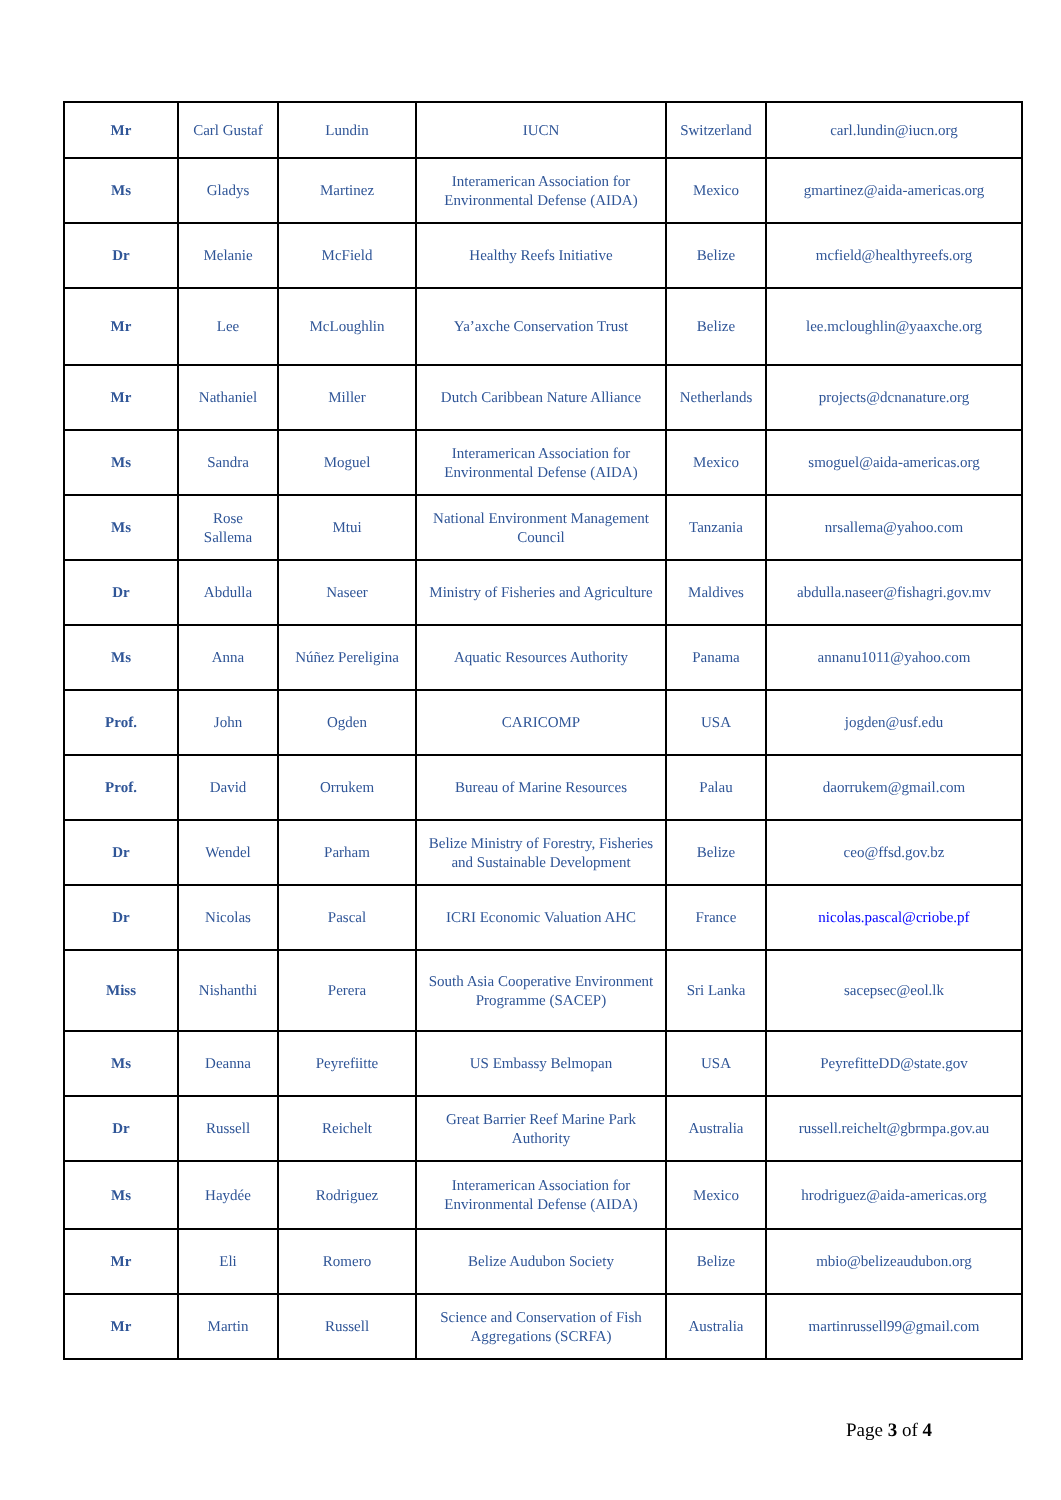| Mr | Carl Gustaf | Lundin | IUCN | Switzerland | carl.lundin@iucn.org |
| Ms | Gladys | Martinez | Interamerican Association for Environmental Defense (AIDA) | Mexico | gmartinez@aida-americas.org |
| Dr | Melanie | McField | Healthy Reefs Initiative | Belize | mcfield@healthyreefs.org |
| Mr | Lee | McLoughlin | Ya’axche Conservation Trust | Belize | lee.mcloughlin@yaaxche.org |
| Mr | Nathaniel | Miller | Dutch Caribbean Nature Alliance | Netherlands | projects@dcnanature.org |
| Ms | Sandra | Moguel | Interamerican Association for Environmental Defense (AIDA) | Mexico | smoguel@aida-americas.org |
| Ms | Rose Sallema | Mtui | National Environment Management Council | Tanzania | nrsallema@yahoo.com |
| Dr | Abdulla | Naseer | Ministry of Fisheries and Agriculture | Maldives | abdulla.naseer@fishagri.gov.mv |
| Ms | Anna | Núñez Pereligina | Aquatic Resources Authority | Panama | annanu1011@yahoo.com |
| Prof. | John | Ogden | CARICOMP | USA | jogden@usf.edu |
| Prof. | David | Orrukem | Bureau of Marine Resources | Palau | daorrukem@gmail.com |
| Dr | Wendel | Parham | Belize Ministry of Forestry, Fisheries and Sustainable Development | Belize | ceo@ffsd.gov.bz |
| Dr | Nicolas | Pascal | ICRI Economic Valuation AHC | France | nicolas.pascal@criobe.pf |
| Miss | Nishanthi | Perera | South Asia Cooperative Environment Programme (SACEP) | Sri Lanka | sacepsec@eol.lk |
| Ms | Deanna | Peyrefiitte | US Embassy Belmopan | USA | PeyrefitteDD@state.gov |
| Dr | Russell | Reichelt | Great Barrier Reef Marine Park Authority | Australia | russell.reichelt@gbrmpa.gov.au |
| Ms | Haydée | Rodriguez | Interamerican Association for Environmental Defense (AIDA) | Mexico | hrodriguez@aida-americas.org |
| Mr | Eli | Romero | Belize Audubon Society | Belize | mbio@belizeaudubon.org |
| Mr | Martin | Russell | Science and Conservation of Fish Aggregations (SCRFA) | Australia | martinrussell99@gmail.com |
Page 3 of 4